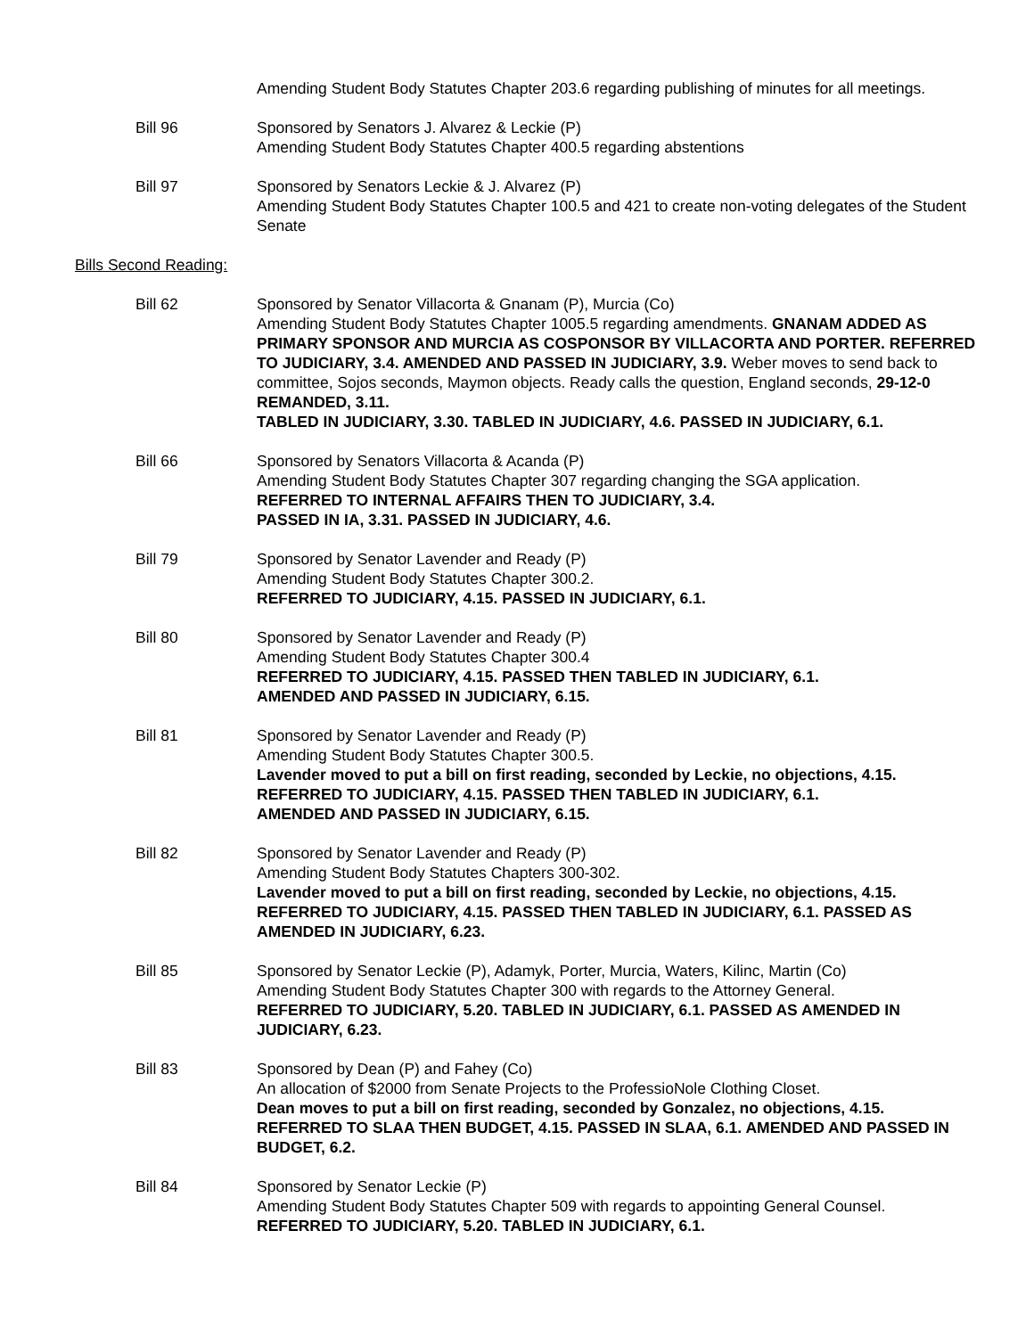Amending Student Body Statutes Chapter 203.6 regarding publishing of minutes for all meetings.
Bill 96 Sponsored by Senators J. Alvarez & Leckie (P)
Amending Student Body Statutes Chapter 400.5 regarding abstentions
Bill 97 Sponsored by Senators Leckie & J. Alvarez (P)
Amending Student Body Statutes Chapter 100.5 and 421 to create non-voting delegates of the Student Senate
Bills Second Reading:
Bill 62 Sponsored by Senator Villacorta & Gnanam (P), Murcia (Co)
Amending Student Body Statutes Chapter 1005.5 regarding amendments. GNANAM ADDED AS PRIMARY SPONSOR AND MURCIA AS COSPONSOR BY VILLACORTA AND PORTER. REFERRED TO JUDICIARY, 3.4. AMENDED AND PASSED IN JUDICIARY, 3.9. Weber moves to send back to committee, Sojos seconds, Maymon objects. Ready calls the question, England seconds, 29-12-0 REMANDED, 3.11.
TABLED IN JUDICIARY, 3.30. TABLED IN JUDICIARY, 4.6. PASSED IN JUDICIARY, 6.1.
Bill 66 Sponsored by Senators Villacorta & Acanda (P)
Amending Student Body Statutes Chapter 307 regarding changing the SGA application.
REFERRED TO INTERNAL AFFAIRS THEN TO JUDICIARY, 3.4.
PASSED IN IA, 3.31. PASSED IN JUDICIARY, 4.6.
Bill 79 Sponsored by Senator Lavender and Ready (P)
Amending Student Body Statutes Chapter 300.2.
REFERRED TO JUDICIARY, 4.15. PASSED IN JUDICIARY, 6.1.
Bill 80 Sponsored by Senator Lavender and Ready (P)
Amending Student Body Statutes Chapter 300.4
REFERRED TO JUDICIARY, 4.15. PASSED THEN TABLED IN JUDICIARY, 6.1.
AMENDED AND PASSED IN JUDICIARY, 6.15.
Bill 81 Sponsored by Senator Lavender and Ready (P)
Amending Student Body Statutes Chapter 300.5.
Lavender moved to put a bill on first reading, seconded by Leckie, no objections, 4.15.
REFERRED TO JUDICIARY, 4.15. PASSED THEN TABLED IN JUDICIARY, 6.1.
AMENDED AND PASSED IN JUDICIARY, 6.15.
Bill 82 Sponsored by Senator Lavender and Ready (P)
Amending Student Body Statutes Chapters 300-302.
Lavender moved to put a bill on first reading, seconded by Leckie, no objections, 4.15.
REFERRED TO JUDICIARY, 4.15. PASSED THEN TABLED IN JUDICIARY, 6.1. PASSED AS AMENDED IN JUDICIARY, 6.23.
Bill 85 Sponsored by Senator Leckie (P), Adamyk, Porter, Murcia, Waters, Kilinc, Martin (Co)
Amending Student Body Statutes Chapter 300 with regards to the Attorney General.
REFERRED TO JUDICIARY, 5.20. TABLED IN JUDICIARY, 6.1. PASSED AS AMENDED IN JUDICIARY, 6.23.
Bill 83 Sponsored by Dean (P) and Fahey (Co)
An allocation of $2000 from Senate Projects to the ProfessioNole Clothing Closet.
Dean moves to put a bill on first reading, seconded by Gonzalez, no objections, 4.15.
REFERRED TO SLAA THEN BUDGET, 4.15. PASSED IN SLAA, 6.1. AMENDED AND PASSED IN BUDGET, 6.2.
Bill 84 Sponsored by Senator Leckie (P)
Amending Student Body Statutes Chapter 509 with regards to appointing General Counsel.
REFERRED TO JUDICIARY, 5.20. TABLED IN JUDICIARY, 6.1.